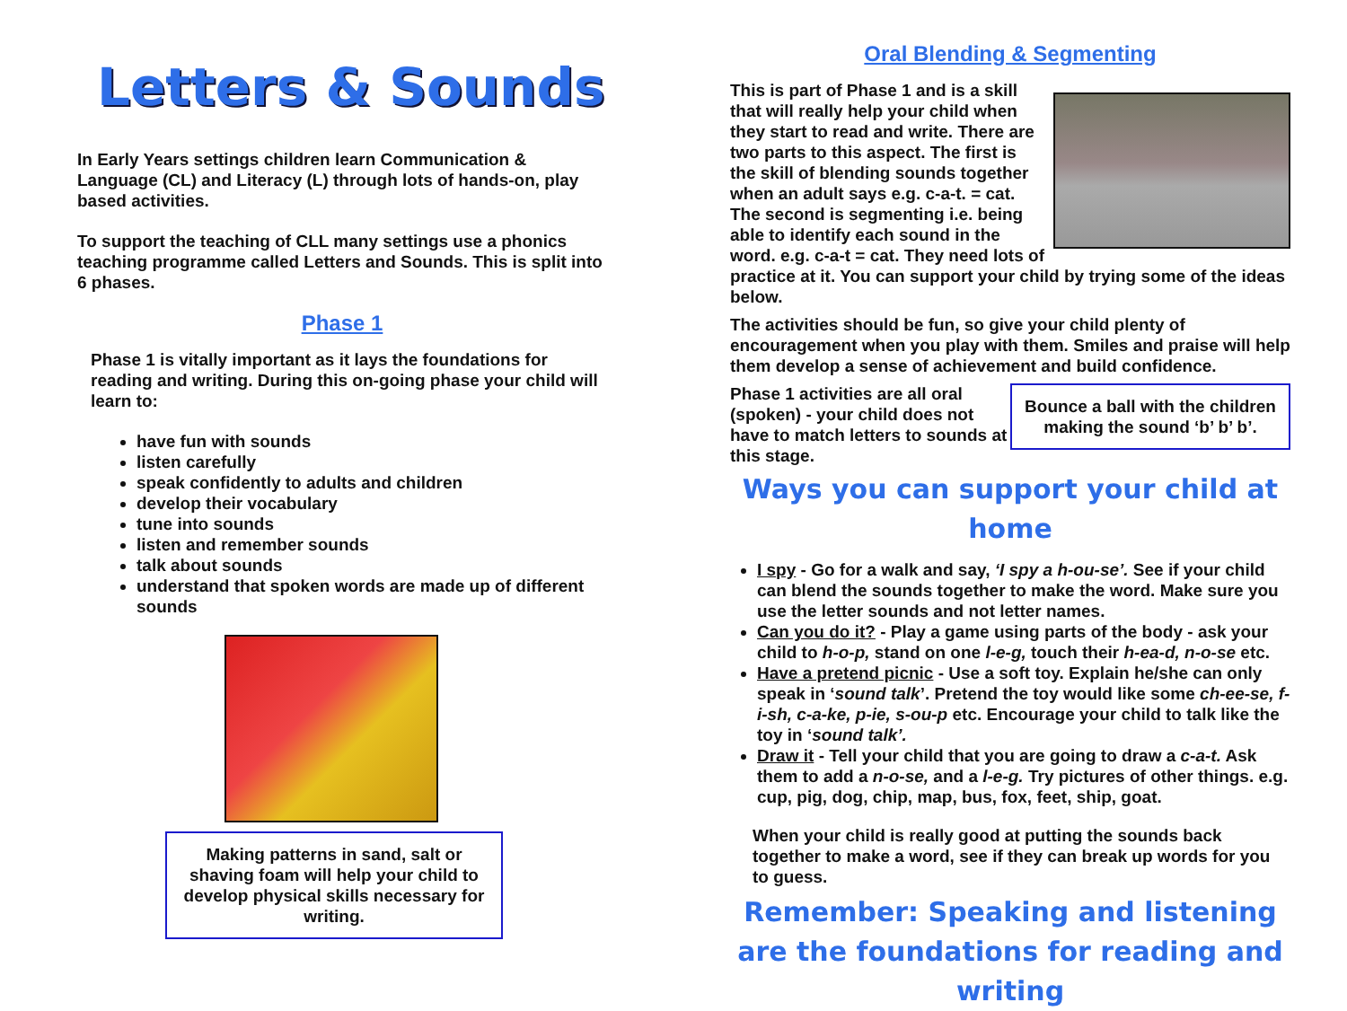Letters & Sounds
In Early Years settings children learn Communication & Language (CL) and Literacy (L) through lots of hands-on, play based activities.
To support the teaching of CLL many settings use a phonics teaching programme called Letters and Sounds. This is split into 6 phases.
Phase 1
Phase 1 is vitally important as it lays the foundations for reading and writing. During this on-going phase your child will learn to:
have fun with sounds
listen carefully
speak confidently to adults and children
develop their vocabulary
tune into sounds
listen and remember sounds
talk about sounds
understand that spoken words are made up of different sounds
Making patterns in sand, salt or shaving foam will help your child to develop physical skills necessary for writing.
Oral Blending & Segmenting
This is part of Phase 1 and is a skill that will really help your child when they start to read and write. There are two parts to this aspect. The first is the skill of blending sounds together when an adult says e.g. c-a-t. = cat. The second is segmenting i.e. being able to identify each sound in the word. e.g. c-a-t = cat. They need lots of practice at it. You can support your child by trying some of the ideas below.
The activities should be fun, so give your child plenty of encouragement when you play with them. Smiles and praise will help them develop a sense of achievement and build confidence.
Bounce a ball with the children making the sound ‘b’ b’ b’.
Phase 1 activities are all oral (spoken) - your child does not have to match letters to sounds at this stage.
Ways you can support your child at home
I spy - Go for a walk and say, ‘I spy a h-ou-se’. See if your child can blend the sounds together to make the word. Make sure you use the letter sounds and not letter names.
Can you do it? - Play a game using parts of the body - ask your child to h-o-p, stand on one l-e-g, touch their h-ea-d, n-o-se etc.
Have a pretend picnic - Use a soft toy. Explain he/she can only speak in ‘sound talk’. Pretend the toy would like some ch-ee-se, f-i-sh, c-a-ke, p-ie, s-ou-p etc. Encourage your child to talk like the toy in ‘sound talk’.
Draw it - Tell your child that you are going to draw a c-a-t. Ask them to add a n-o-se, and a l-e-g. Try pictures of other things. e.g. cup, pig, dog, chip, map, bus, fox, feet, ship, goat.
When your child is really good at putting the sounds back together to make a word, see if they can break up words for you to guess.
Remember: Speaking and listening are the foundations for reading and writing